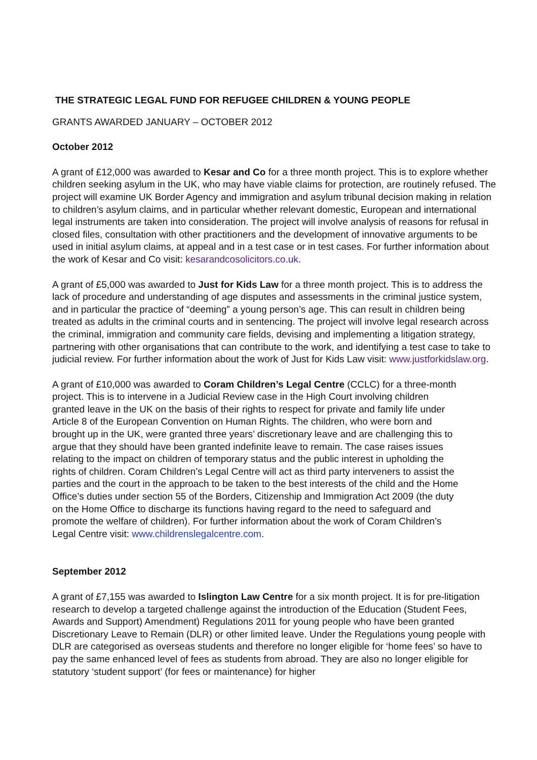THE STRATEGIC LEGAL FUND FOR REFUGEE CHILDREN & YOUNG PEOPLE
GRANTS AWARDED JANUARY – OCTOBER 2012
October 2012
A grant of £12,000 was awarded to Kesar and Co for a three month project. This is to explore whether children seeking asylum in the UK, who may have viable claims for protection, are routinely refused. The project will examine UK Border Agency and immigration and asylum tribunal decision making in relation to children’s asylum claims, and in particular whether relevant domestic, European and international legal instruments are taken into consideration. The project will involve analysis of reasons for refusal in closed files, consultation with other practitioners and the development of innovative arguments to be used in initial asylum claims, at appeal and in a test case or in test cases. For further information about the work of Kesar and Co visit: kesarandcosolicitors.co.uk.
A grant of £5,000 was awarded to Just for Kids Law for a three month project. This is to address the lack of procedure and understanding of age disputes and assessments in the criminal justice system, and in particular the practice of “deeming” a young person’s age. This can result in children being treated as adults in the criminal courts and in sentencing. The project will involve legal research across the criminal, immigration and community care fields, devising and implementing a litigation strategy, partnering with other organisations that can contribute to the work, and identifying a test case to take to judicial review. For further information about the work of Just for Kids Law visit: www.justforkidslaw.org.
A grant of £10,000 was awarded to Coram Children’s Legal Centre (CCLC) for a three-month project. This is to intervene in a Judicial Review case in the High Court involving children granted leave in the UK on the basis of their rights to respect for private and family life under Article 8 of the European Convention on Human Rights. The children, who were born and brought up in the UK, were granted three years’ discretionary leave and are challenging this to argue that they should have been granted indefinite leave to remain. The case raises issues relating to the impact on children of temporary status and the public interest in upholding the rights of children. Coram Children’s Legal Centre will act as third party interveners to assist the parties and the court in the approach to be taken to the best interests of the child and the Home Office’s duties under section 55 of the Borders, Citizenship and Immigration Act 2009 (the duty on the Home Office to discharge its functions having regard to the need to safeguard and promote the welfare of children). For further information about the work of Coram Children’s Legal Centre visit: www.childrenslegalcentre.com.
September 2012
A grant of £7,155 was awarded to Islington Law Centre for a six month project. It is for pre-litigation research to develop a targeted challenge against the introduction of the Education (Student Fees, Awards and Support) Amendment) Regulations 2011 for young people who have been granted Discretionary Leave to Remain (DLR) or other limited leave. Under the Regulations young people with DLR are categorised as overseas students and therefore no longer eligible for ‘home fees’ so have to pay the same enhanced level of fees as students from abroad. They are also no longer eligible for statutory ‘student support’ (for fees or maintenance) for higher